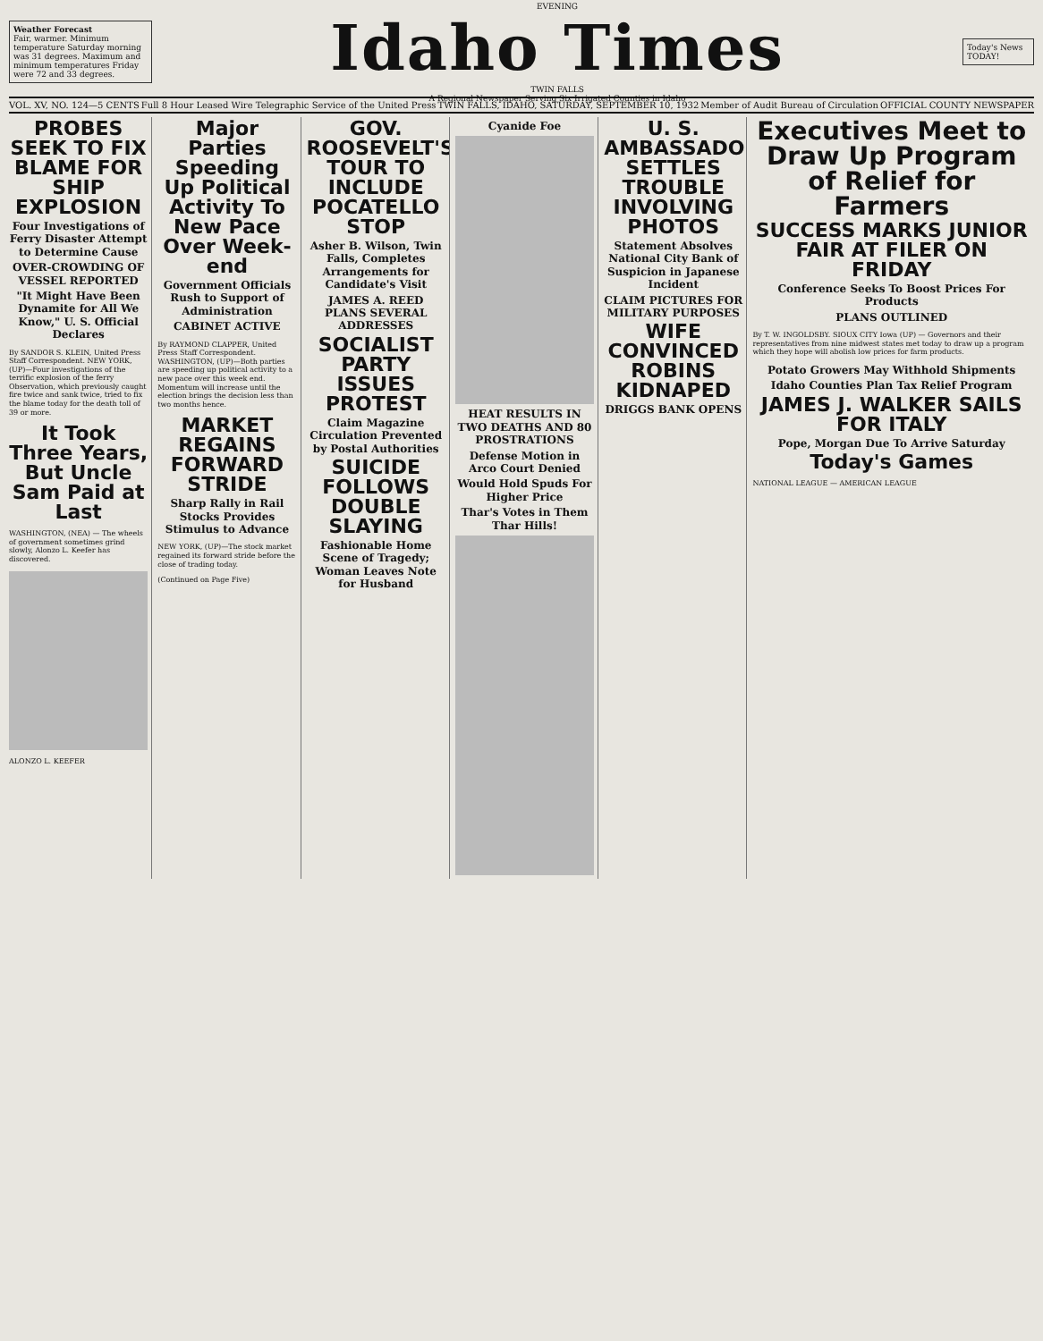Weather Forecast
Fair, warmer. Minimum temperature Saturday morning was 31 degrees. Maximum and minimum temperatures Friday were 72 and 33 degrees.
EVENING
Idaho Times
TWIN FALLS
A Regional Newspaper Serving Six Irrigated Counties in Idaho
Today's News TODAY!
VOL. XV, NO. 124—5 CENTS Full 8 Hour Leased Wire Telegraphic Service of the United Press TWIN FALLS, IDAHO, SATURDAY, SEPTEMBER 10, 1932 Member of Audit Bureau of Circulation OFFICIAL COUNTY NEWSPAPER
PROBES SEEK TO FIX BLAME FOR SHIP EXPLOSION
Four Investigations of Ferry Disaster Attempt to Determine Cause
OVER-CROWDING OF VESSEL REPORTED
"It Might Have Been Dynamite for All We Know," U. S. Official Declares
By SANDOR S. KLEIN, United Press Staff Correspondent. NEW YORK, (UP)—Four investigations of the terrific explosion of the ferry Observation, which previously caught fire twice and sank twice, tried to fix the blame today for the death toll of 39 or more.
It Took Three Years, But Uncle Sam Paid at Last
WASHINGTON, (NEA) — The wheels of government sometimes grind slowly, Alonzo L. Keefer has discovered.
ALONZO L. KEEFER
Major Parties Speeding Up Political Activity To New Pace Over Week-end
Government Officials Rush to Support of Administration
CABINET ACTIVE
By RAYMOND CLAPPER, United Press Staff Correspondent. WASHINGTON, (UP)—Both parties are speeding up political activity to a new pace over this week end. Momentum will increase until the election brings the decision less than two months hence.
MARKET REGAINS FORWARD STRIDE
Sharp Rally in Rail Stocks Provides Stimulus to Advance
NEW YORK, (UP)—The stock market regained its forward stride before the close of trading today.
(Continued on Page Five)
GOV. ROOSEVELT'S TOUR TO INCLUDE POCATELLO STOP
Asher B. Wilson, Twin Falls, Completes Arrangements for Candidate's Visit
JAMES A. REED PLANS SEVERAL ADDRESSES
SOCIALIST PARTY ISSUES PROTEST
Claim Magazine Circulation Prevented by Postal Authorities
SUICIDE FOLLOWS DOUBLE SLAYING
Fashionable Home Scene of Tragedy; Woman Leaves Note for Husband
Cyanide Foe
HEAT RESULTS IN TWO DEATHS AND 80 PROSTRATIONS
Defense Motion in Arco Court Denied
Would Hold Spuds For Higher Price
Thar's Votes in Them Thar Hills!
U. S. AMBASSADOR SETTLES TROUBLE INVOLVING PHOTOS
Statement Absolves National City Bank of Suspicion in Japanese Incident
CLAIM PICTURES FOR MILITARY PURPOSES
WIFE CONVINCED ROBINS KIDNAPED
DRIGGS BANK OPENS
Executives Meet to Draw Up Program of Relief for Farmers
SUCCESS MARKS JUNIOR FAIR AT FILER ON FRIDAY
Conference Seeks To Boost Prices For Products
PLANS OUTLINED
By T. W. INGOLDSBY. SIOUX CITY Iowa (UP) — Governors and their representatives from nine midwest states met today to draw up a program which they hope will abolish low prices for farm products.
Potato Growers May Withhold Shipments
Idaho Counties Plan Tax Relief Program
JAMES J. WALKER SAILS FOR ITALY
Pope, Morgan Due To Arrive Saturday
Today's Games
NATIONAL LEAGUE — AMERICAN LEAGUE